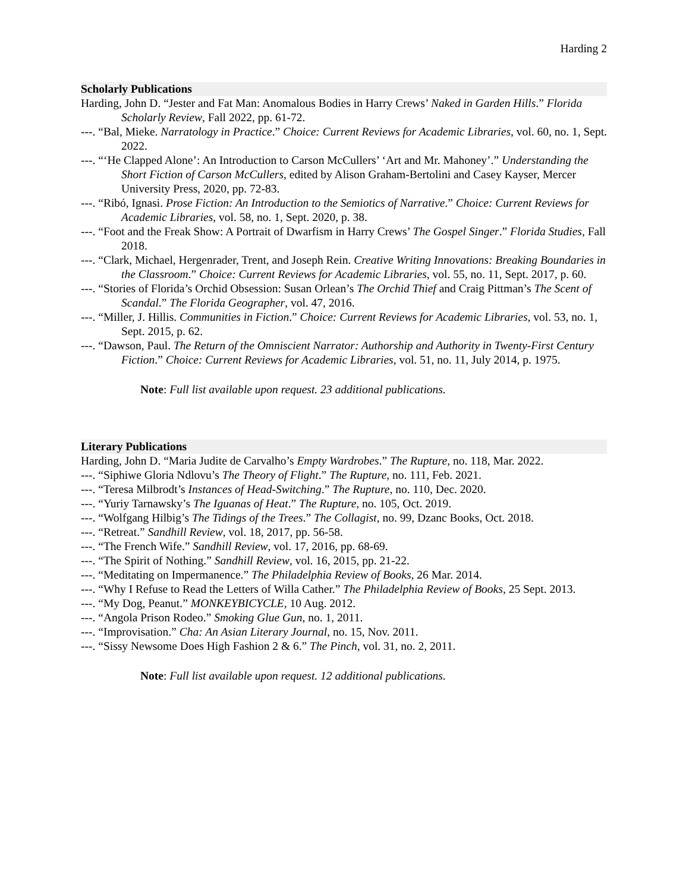Harding 2
Scholarly Publications
Harding, John D. “Jester and Fat Man: Anomalous Bodies in Harry Crews’ Naked in Garden Hills.” Florida Scholarly Review, Fall 2022, pp. 61-72.
---. “Bal, Mieke. Narratology in Practice.” Choice: Current Reviews for Academic Libraries, vol. 60, no. 1, Sept. 2022.
---. “‘He Clapped Alone’: An Introduction to Carson McCullers’ ‘Art and Mr. Mahoney’.” Understanding the Short Fiction of Carson McCullers, edited by Alison Graham-Bertolini and Casey Kayser, Mercer University Press, 2020, pp. 72-83.
---. “Ribó, Ignasi. Prose Fiction: An Introduction to the Semiotics of Narrative.” Choice: Current Reviews for Academic Libraries, vol. 58, no. 1, Sept. 2020, p. 38.
---. “Foot and the Freak Show: A Portrait of Dwarfism in Harry Crews’ The Gospel Singer.” Florida Studies, Fall 2018.
---. “Clark, Michael, Hergenrader, Trent, and Joseph Rein. Creative Writing Innovations: Breaking Boundaries in the Classroom.” Choice: Current Reviews for Academic Libraries, vol. 55, no. 11, Sept. 2017, p. 60.
---. “Stories of Florida’s Orchid Obsession: Susan Orlean’s The Orchid Thief and Craig Pittman’s The Scent of Scandal.” The Florida Geographer, vol. 47, 2016.
---. “Miller, J. Hillis. Communities in Fiction.” Choice: Current Reviews for Academic Libraries, vol. 53, no. 1, Sept. 2015, p. 62.
---. “Dawson, Paul. The Return of the Omniscient Narrator: Authorship and Authority in Twenty-First Century Fiction.” Choice: Current Reviews for Academic Libraries, vol. 51, no. 11, July 2014, p. 1975.
Note: Full list available upon request. 23 additional publications.
Literary Publications
Harding, John D. “Maria Judite de Carvalho’s Empty Wardrobes.” The Rupture, no. 118, Mar. 2022.
---. “Siphiwe Gloria Ndlovu’s The Theory of Flight.” The Rupture, no. 111, Feb. 2021.
---. “Teresa Milbrodt’s Instances of Head-Switching.” The Rupture, no. 110, Dec. 2020.
---. “Yuriy Tarnawsky’s The Iguanas of Heat.” The Rupture, no. 105, Oct. 2019.
---. “Wolfgang Hilbig’s The Tidings of the Trees.” The Collagist, no. 99, Dzanc Books, Oct. 2018.
---. “Retreat.” Sandhill Review, vol. 18, 2017, pp. 56-58.
---. “The French Wife.” Sandhill Review, vol. 17, 2016, pp. 68-69.
---. “The Spirit of Nothing.” Sandhill Review, vol. 16, 2015, pp. 21-22.
---. “Meditating on Impermanence.” The Philadelphia Review of Books, 26 Mar. 2014.
---. “Why I Refuse to Read the Letters of Willa Cather.” The Philadelphia Review of Books, 25 Sept. 2013.
---. “My Dog, Peanut.” MONKEYBICYCLE, 10 Aug. 2012.
---. “Angola Prison Rodeo.” Smoking Glue Gun, no. 1, 2011.
---. “Improvisation.” Cha: An Asian Literary Journal, no. 15, Nov. 2011.
---. “Sissy Newsome Does High Fashion 2 & 6.” The Pinch, vol. 31, no. 2, 2011.
Note: Full list available upon request. 12 additional publications.